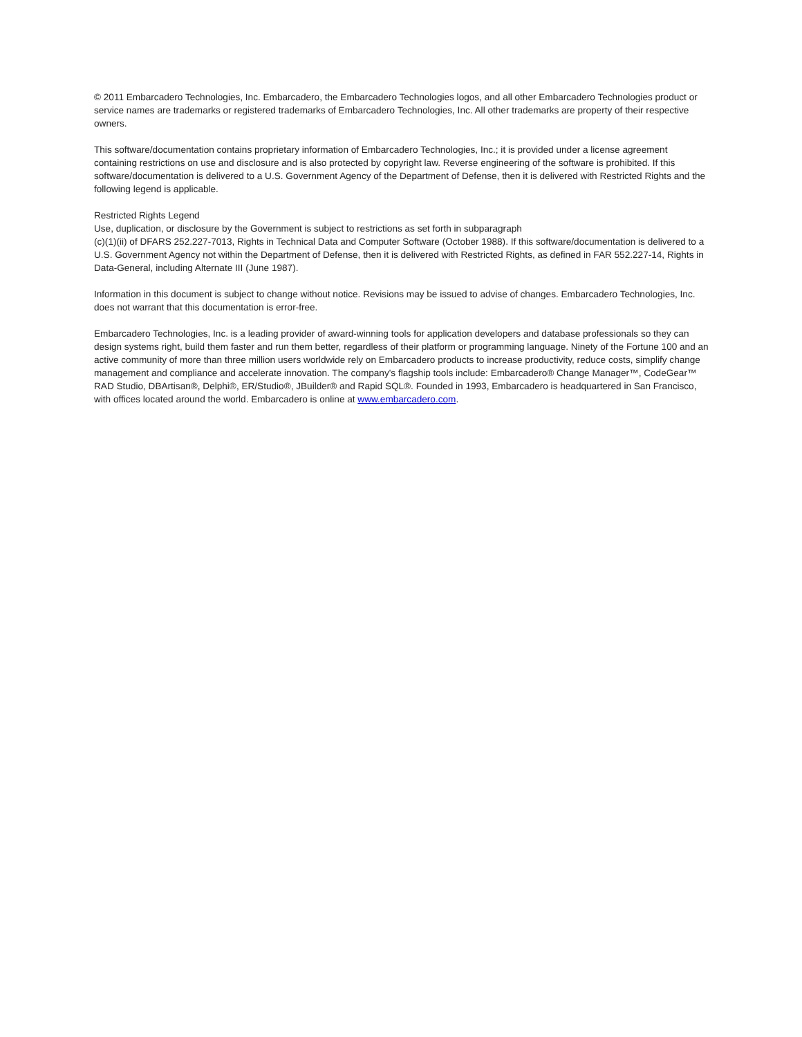© 2011 Embarcadero Technologies, Inc. Embarcadero, the Embarcadero Technologies logos, and all other Embarcadero Technologies product or service names are trademarks or registered trademarks of Embarcadero Technologies, Inc. All other trademarks are property of their respective owners.
This software/documentation contains proprietary information of Embarcadero Technologies, Inc.; it is provided under a license agreement containing restrictions on use and disclosure and is also protected by copyright law. Reverse engineering of the software is prohibited. If this software/documentation is delivered to a U.S. Government Agency of the Department of Defense, then it is delivered with Restricted Rights and the following legend is applicable.
Restricted Rights Legend
Use, duplication, or disclosure by the Government is subject to restrictions as set forth in subparagraph
(c)(1)(ii) of DFARS 252.227-7013, Rights in Technical Data and Computer Software (October 1988). If this software/documentation is delivered to a U.S. Government Agency not within the Department of Defense, then it is delivered with Restricted Rights, as defined in FAR 552.227-14, Rights in Data-General, including Alternate III (June 1987).
Information in this document is subject to change without notice. Revisions may be issued to advise of changes. Embarcadero Technologies, Inc. does not warrant that this documentation is error-free.
Embarcadero Technologies, Inc. is a leading provider of award-winning tools for application developers and database professionals so they can design systems right, build them faster and run them better, regardless of their platform or programming language. Ninety of the Fortune 100 and an active community of more than three million users worldwide rely on Embarcadero products to increase productivity, reduce costs, simplify change management and compliance and accelerate innovation. The company's flagship tools include: Embarcadero® Change Manager™, CodeGear™ RAD Studio, DBArtisan®, Delphi®, ER/Studio®, JBuilder® and Rapid SQL®. Founded in 1993, Embarcadero is headquartered in San Francisco, with offices located around the world. Embarcadero is online at www.embarcadero.com.